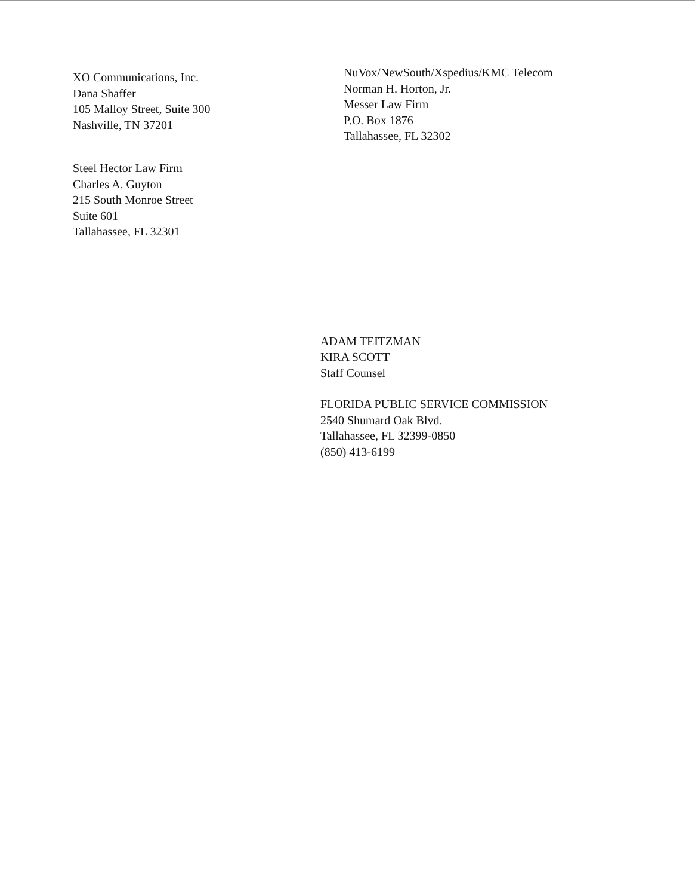XO Communications, Inc.
Dana Shaffer
105 Malloy Street, Suite 300
Nashville, TN 37201
Steel Hector Law Firm
Charles A. Guyton
215 South Monroe Street
Suite 601
Tallahassee, FL 32301
NuVox/NewSouth/Xspedius/KMC Telecom
Norman H. Horton, Jr.
Messer Law Firm
P.O. Box 1876
Tallahassee, FL 32302
ADAM TEITZMAN
KIRA SCOTT
Staff Counsel
FLORIDA PUBLIC SERVICE COMMISSION
2540 Shumard Oak Blvd.
Tallahassee, FL 32399-0850
(850) 413-6199